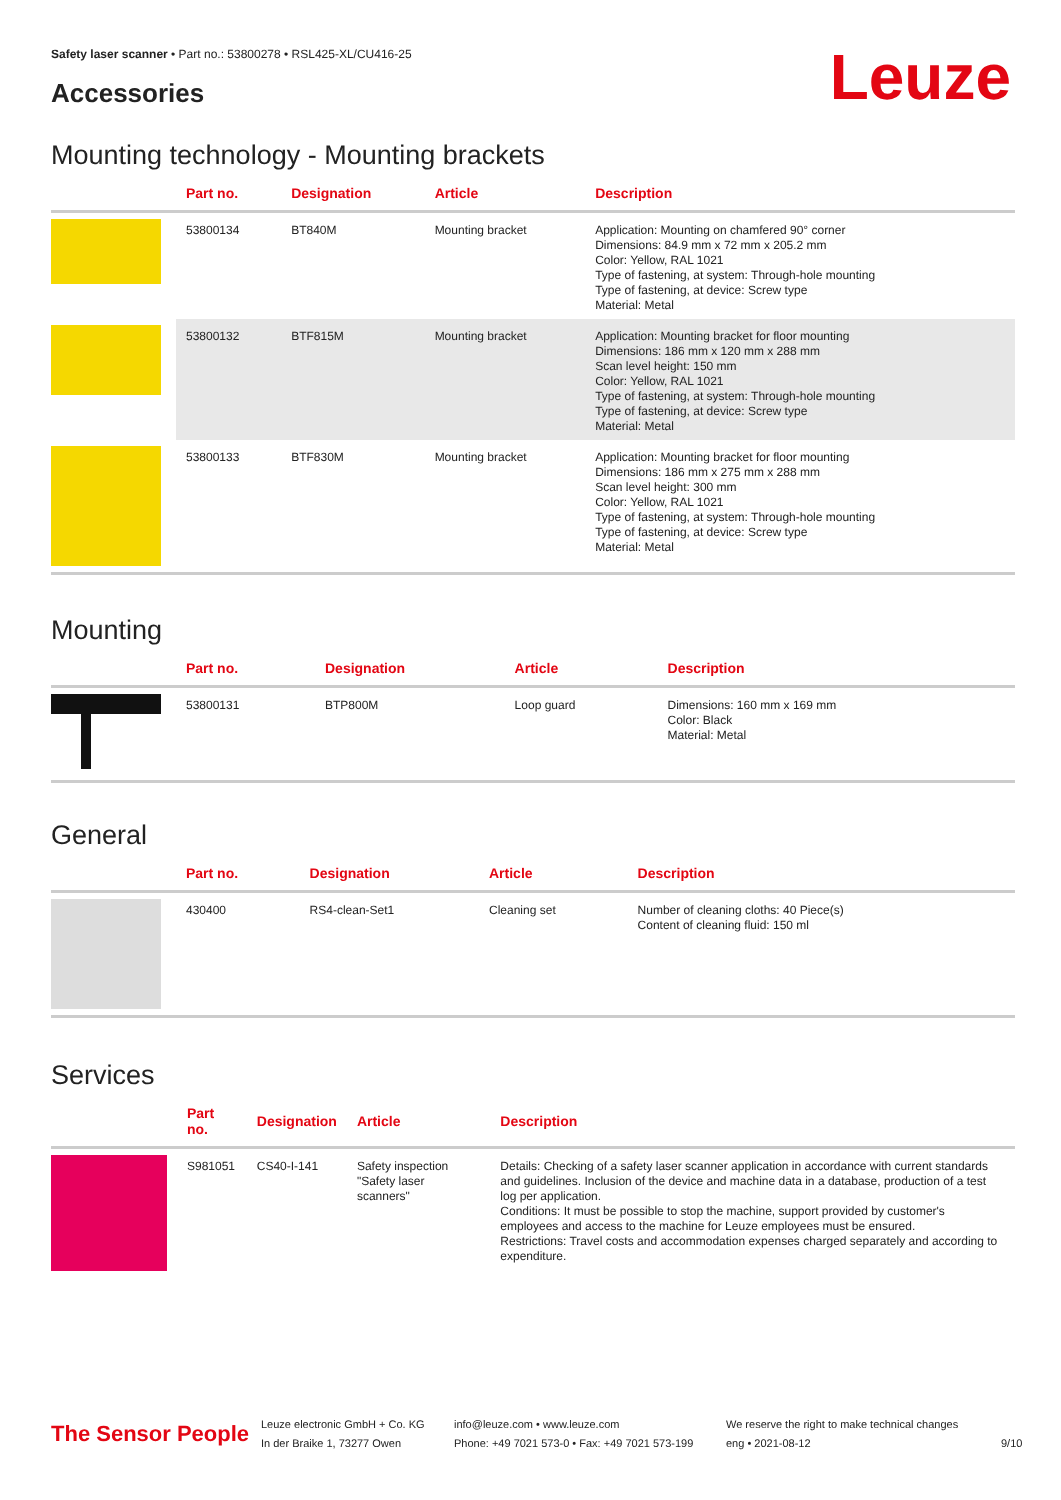Safety laser scanner • Part no.: 53800278 • RSL425-XL/CU416-25
Accessories Leuze
Mounting technology - Mounting brackets
| | Part no. | Designation | Article | Description |
| --- | --- | --- | --- | --- |
| | 53800134 | BT840M | Mounting bracket | Application: Mounting on chamfered 90° corner Dimensions: 84.9 mm x 72 mm x 205.2 mm Color: Yellow, RAL 1021 Type of fastening, at system: Through-hole mounting Type of fastening, at device: Screw type Material: Metal |
| | 53800132 | BTF815M | Mounting bracket | Application: Mounting bracket for floor mounting Dimensions: 186 mm x 120 mm x 288 mm Scan level height: 150 mm Color: Yellow, RAL 1021 Type of fastening, at system: Through-hole mounting Type of fastening, at device: Screw type Material: Metal |
| | 53800133 | BTF830M | Mounting bracket | Application: Mounting bracket for floor mounting Dimensions: 186 mm x 275 mm x 288 mm Scan level height: 300 mm Color: Yellow, RAL 1021 Type of fastening, at system: Through-hole mounting Type of fastening, at device: Screw type Material: Metal |
Mounting
| | Part no. | Designation | Article | Description |
| --- | --- | --- | --- | --- |
| | 53800131 | BTP800M | Loop guard | Dimensions: 160 mm x 169 mm Color: Black Material: Metal |
General
| | Part no. | Designation | Article | Description |
| --- | --- | --- | --- | --- |
| | 430400 | RS4-clean-Set1 | Cleaning set | Number of cleaning cloths: 40 Piece(s) Content of cleaning fluid: 150 ml |
Services
| | Part no. | Designation | Article | Description |
| --- | --- | --- | --- | --- |
| | S981051 | CS40-I-141 | Safety inspection "Safety laser scanners" | Details: Checking of a safety laser scanner application in accordance with current standards and guidelines. Inclusion of the device and machine data in a database, production of a test log per application. Conditions: It must be possible to stop the machine, support provided by customer's employees and access to the machine for Leuze employees must be ensured. Restrictions: Travel costs and accommodation expenses charged separately and according to expenditure. |
The Sensor People
Leuze electronic GmbH + Co. KG
In der Braike 1, 73277 Owen
info@leuze.com • www.leuze.com
Phone: +49 7021 573-0 • Fax: +49 7021 573-199
We reserve the right to make technical changes
eng • 2021-08-12
9/10